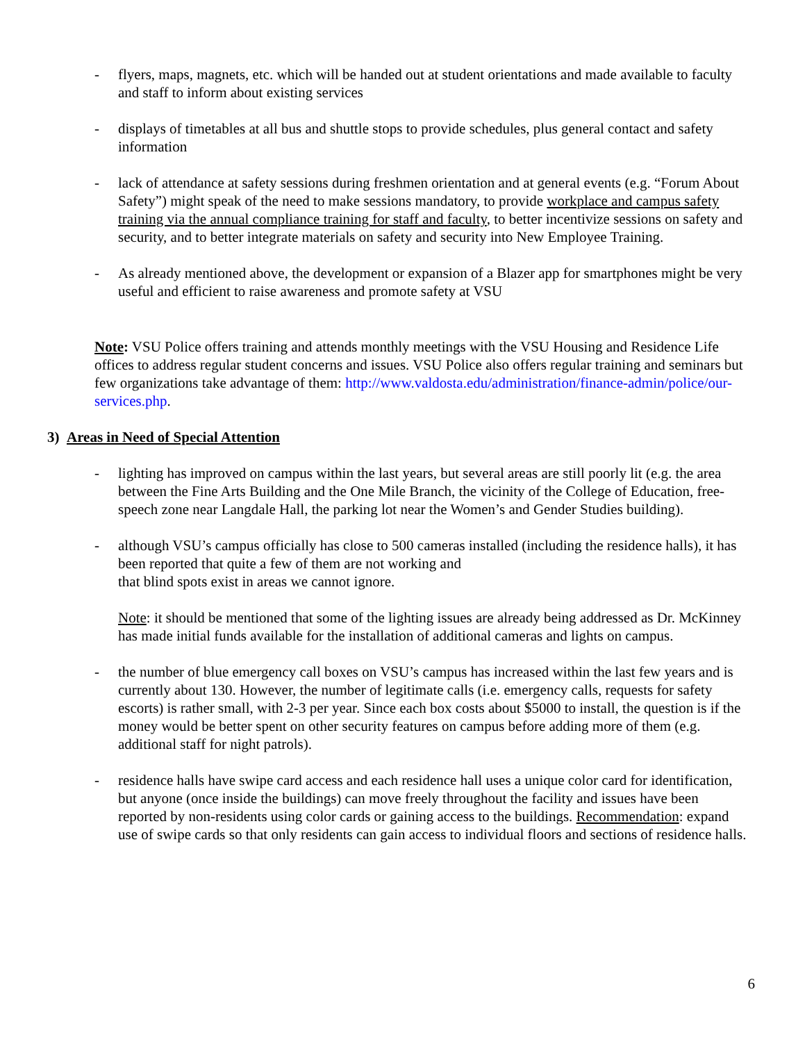- flyers, maps, magnets, etc. which will be handed out at student orientations and made available to faculty and staff to inform about existing services
- displays of timetables at all bus and shuttle stops to provide schedules, plus general contact and safety information
- lack of attendance at safety sessions during freshmen orientation and at general events (e.g. “Forum About Safety”) might speak of the need to make sessions mandatory, to provide workplace and campus safety training via the annual compliance training for staff and faculty, to better incentivize sessions on safety and security, and to better integrate materials on safety and security into New Employee Training.
- As already mentioned above, the development or expansion of a Blazer app for smartphones might be very useful and efficient to raise awareness and promote safety at VSU
Note: VSU Police offers training and attends monthly meetings with the VSU Housing and Residence Life offices to address regular student concerns and issues. VSU Police also offers regular training and seminars but few organizations take advantage of them: http://www.valdosta.edu/administration/finance-admin/police/our-services.php.
3) Areas in Need of Special Attention
- lighting has improved on campus within the last years, but several areas are still poorly lit (e.g. the area between the Fine Arts Building and the One Mile Branch, the vicinity of the College of Education, free-speech zone near Langdale Hall, the parking lot near the Women’s and Gender Studies building).
- although VSU’s campus officially has close to 500 cameras installed (including the residence halls), it has been reported that quite a few of them are not working and
that blind spots exist in areas we cannot ignore.
Note: it should be mentioned that some of the lighting issues are already being addressed as Dr. McKinney has made initial funds available for the installation of additional cameras and lights on campus.
- the number of blue emergency call boxes on VSU’s campus has increased within the last few years and is currently about 130. However, the number of legitimate calls (i.e. emergency calls, requests for safety escorts) is rather small, with 2-3 per year. Since each box costs about $5000 to install, the question is if the money would be better spent on other security features on campus before adding more of them (e.g. additional staff for night patrols).
- residence halls have swipe card access and each residence hall uses a unique color card for identification, but anyone (once inside the buildings) can move freely throughout the facility and issues have been reported by non-residents using color cards or gaining access to the buildings. Recommendation: expand use of swipe cards so that only residents can gain access to individual floors and sections of residence halls.
6